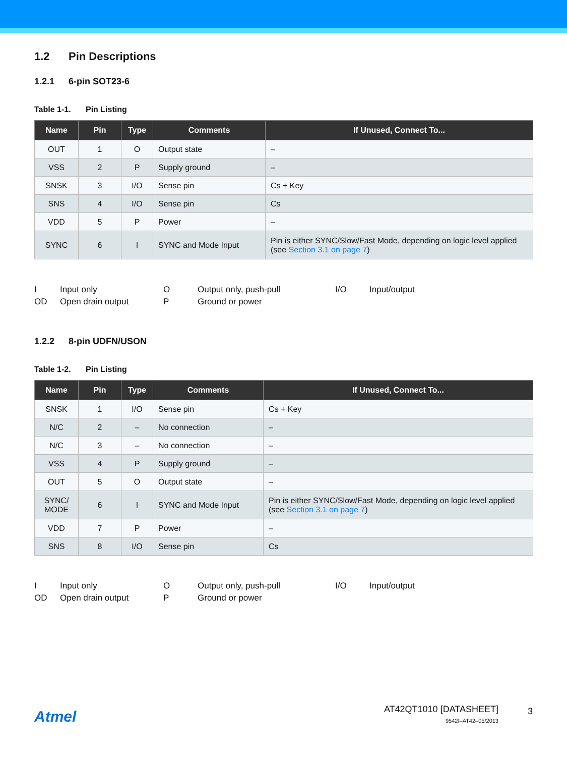1.2 Pin Descriptions
1.2.1 6-pin SOT23-6
Table 1-1. Pin Listing
| Name | Pin | Type | Comments | If Unused, Connect To... |
| --- | --- | --- | --- | --- |
| OUT | 1 | O | Output state | – |
| VSS | 2 | P | Supply ground | – |
| SNSK | 3 | I/O | Sense pin | Cs + Key |
| SNS | 4 | I/O | Sense pin | Cs |
| VDD | 5 | P | Power | – |
| SYNC | 6 | I | SYNC and Mode Input | Pin is either SYNC/Slow/Fast Mode, depending on logic level applied (see Section 3.1 on page 7 ) |
I
Input only
O
Output only, push-pull
I/O
Input/output
OD
Open drain output
P
Ground or power
1.2.2 8-pin UDFN/USON
Table 1-2. Pin Listing
| Name | Pin | Type | Comments | If Unused, Connect To... |
| --- | --- | --- | --- | --- |
| SNSK | 1 | I/O | Sense pin | Cs + Key |
| N/C | 2 | – | No connection | – |
| N/C | 3 | – | No connection | – |
| VSS | 4 | P | Supply ground | – |
| OUT | 5 | O | Output state | – |
| SYNC/ MODE | 6 | I | SYNC and Mode Input | Pin is either SYNC/Slow/Fast Mode, depending on logic level applied (see Section 3.1 on page 7 ) |
| VDD | 7 | P | Power | – |
| SNS | 8 | I/O | Sense pin | Cs |
I
Input only
O
Output only, push-pull
I/O
Input/output
OD
Open drain output
P
Ground or power
Atmel
AT42QT1010 [DATASHEET]
9542I–AT42–05/2013
3